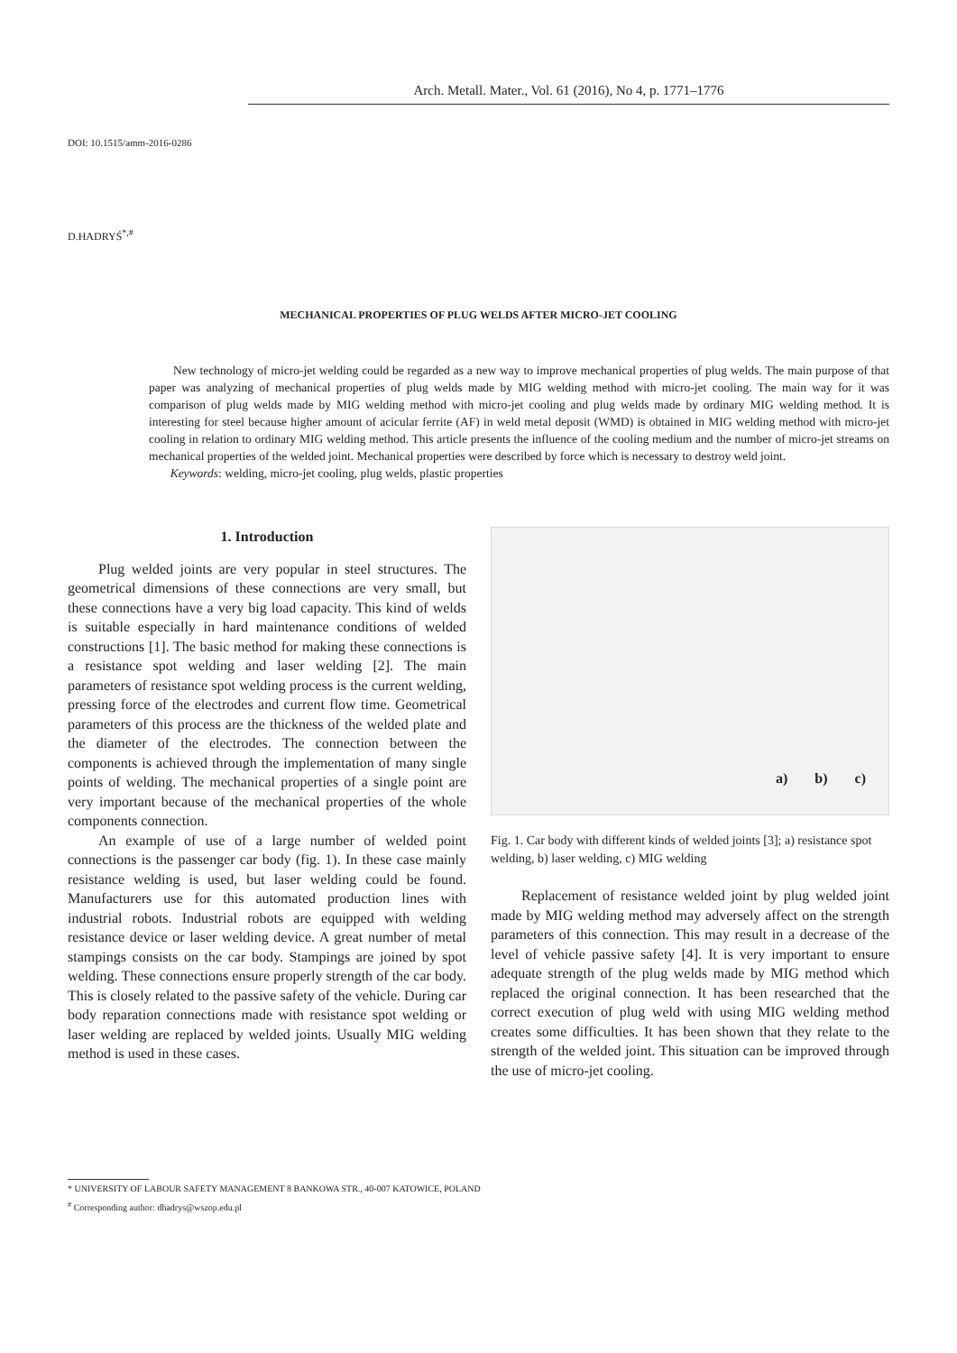Arch. Metall. Mater., Vol. 61 (2016), No 4, p. 1771–1776
DOI: 10.1515/amm-2016-0286
D.HADRYŚ<sup>*,#</sup>
MECHANICAL PROPERTIES OF PLUG WELDS AFTER MICRO-JET COOLING
New technology of micro-jet welding could be regarded as a new way to improve mechanical properties of plug welds. The main purpose of that paper was analyzing of mechanical properties of plug welds made by MIG welding method with micro-jet cooling. The main way for it was comparison of plug welds made by MIG welding method with micro-jet cooling and plug welds made by ordinary MIG welding method. It is interesting for steel because higher amount of acicular ferrite (AF) in weld metal deposit (WMD) is obtained in MIG welding method with micro-jet cooling in relation to ordinary MIG welding method. This article presents the influence of the cooling medium and the number of micro-jet streams on mechanical properties of the welded joint. Mechanical properties were described by force which is necessary to destroy weld joint.
Keywords: welding, micro-jet cooling, plug welds, plastic properties
1. Introduction
Plug welded joints are very popular in steel structures. The geometrical dimensions of these connections are very small, but these connections have a very big load capacity. This kind of welds is suitable especially in hard maintenance conditions of welded constructions [1]. The basic method for making these connections is a resistance spot welding and laser welding [2]. The main parameters of resistance spot welding process is the current welding, pressing force of the electrodes and current flow time. Geometrical parameters of this process are the thickness of the welded plate and the diameter of the electrodes. The connection between the components is achieved through the implementation of many single points of welding. The mechanical properties of a single point are very important because of the mechanical properties of the whole components connection.
An example of use of a large number of welded point connections is the passenger car body (fig. 1). In these case mainly resistance welding is used, but laser welding could be found. Manufacturers use for this automated production lines with industrial robots. Industrial robots are equipped with welding resistance device or laser welding device. A great number of metal stampings consists on the car body. Stampings are joined by spot welding. These connections ensure properly strength of the car body. This is closely related to the passive safety of the vehicle. During car body reparation connections made with resistance spot welding or laser welding are replaced by welded joints. Usually MIG welding method is used in these cases.
a) b) c)
Fig. 1. Car body with different kinds of welded joints [3]; a) resistance spot welding, b) laser welding, c) MIG welding
Replacement of resistance welded joint by plug welded joint made by MIG welding method may adversely affect on the strength parameters of this connection. This may result in a decrease of the level of vehicle passive safety [4]. It is very important to ensure adequate strength of the plug welds made by MIG method which replaced the original connection. It has been researched that the correct execution of plug weld with using MIG welding method creates some difficulties. It has been shown that they relate to the strength of the welded joint. This situation can be improved through the use of micro-jet cooling.
* UNIVERSITY OF LABOUR SAFETY MANAGEMENT 8 BANKOWA STR., 40-007 KATOWICE, POLAND
<sup>#</sup> Corresponding author: dhadrys@wszop.edu.pl